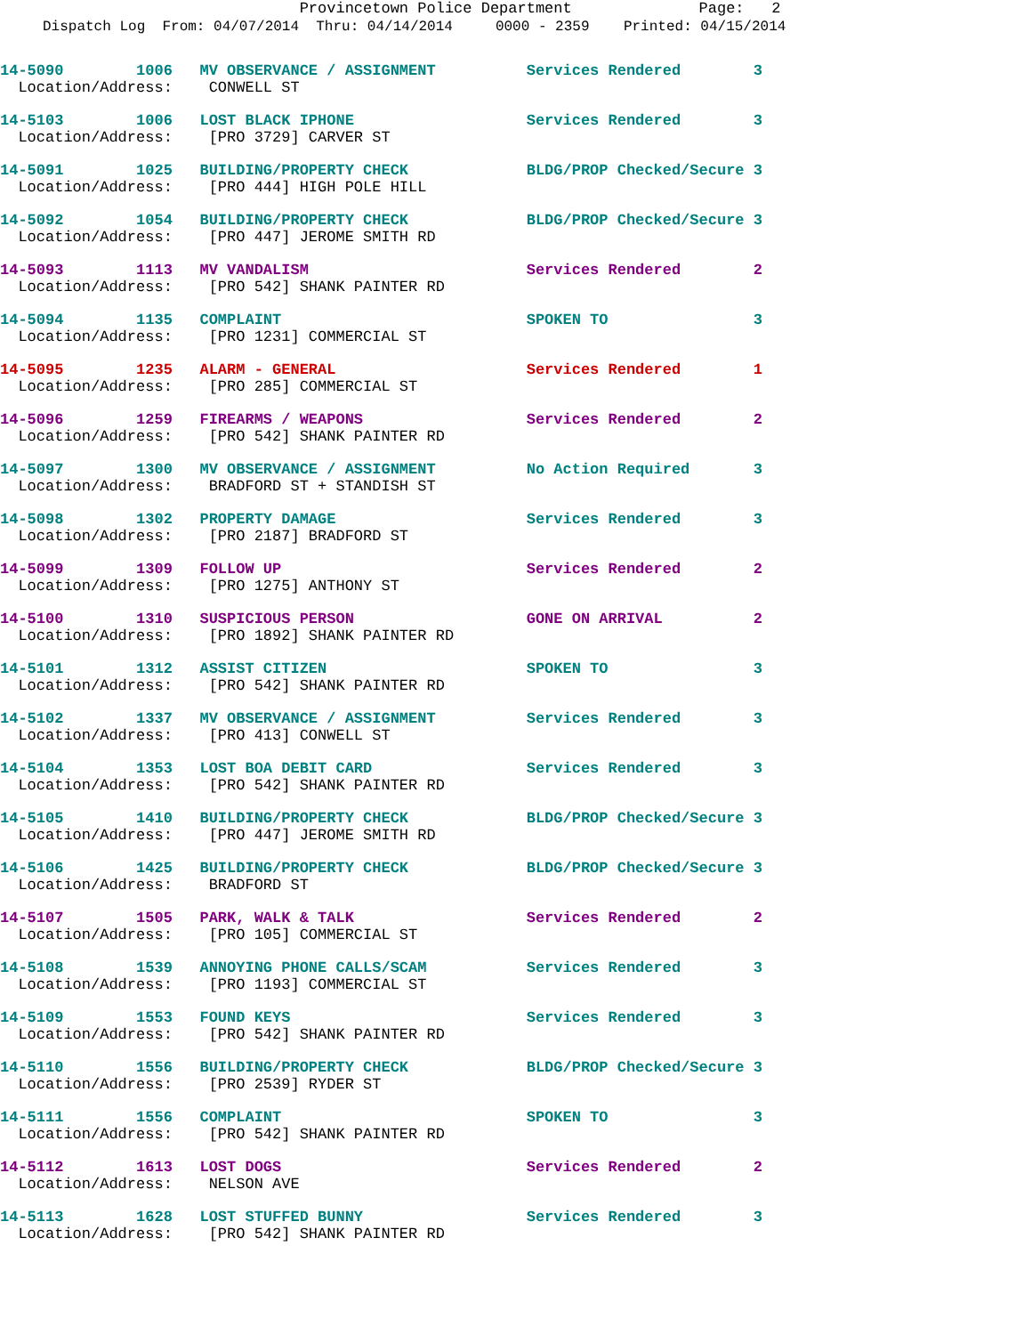Provincetown Police Department Page: 2
Dispatch Log From: 04/07/2014 Thru: 04/14/2014 0000 - 2359 Printed: 04/15/2014
14-5090 1006 MV OBSERVANCE / ASSIGNMENT Services Rendered 3 Location/Address: CONWELL ST
14-5103 1006 LOST BLACK IPHONE Services Rendered 3 Location/Address: [PRO 3729] CARVER ST
14-5091 1025 BUILDING/PROPERTY CHECK BLDG/PROP Checked/Secure 3 Location/Address: [PRO 444] HIGH POLE HILL
14-5092 1054 BUILDING/PROPERTY CHECK BLDG/PROP Checked/Secure 3 Location/Address: [PRO 447] JEROME SMITH RD
14-5093 1113 MV VANDALISM Services Rendered 2 Location/Address: [PRO 542] SHANK PAINTER RD
14-5094 1135 COMPLAINT SPOKEN TO 3 Location/Address: [PRO 1231] COMMERCIAL ST
14-5095 1235 ALARM - GENERAL Services Rendered 1 Location/Address: [PRO 285] COMMERCIAL ST
14-5096 1259 FIREARMS / WEAPONS Services Rendered 2 Location/Address: [PRO 542] SHANK PAINTER RD
14-5097 1300 MV OBSERVANCE / ASSIGNMENT No Action Required 3 Location/Address: BRADFORD ST + STANDISH ST
14-5098 1302 PROPERTY DAMAGE Services Rendered 3 Location/Address: [PRO 2187] BRADFORD ST
14-5099 1309 FOLLOW UP Services Rendered 2 Location/Address: [PRO 1275] ANTHONY ST
14-5100 1310 SUSPICIOUS PERSON GONE ON ARRIVAL 2 Location/Address: [PRO 1892] SHANK PAINTER RD
14-5101 1312 ASSIST CITIZEN SPOKEN TO 3 Location/Address: [PRO 542] SHANK PAINTER RD
14-5102 1337 MV OBSERVANCE / ASSIGNMENT Services Rendered 3 Location/Address: [PRO 413] CONWELL ST
14-5104 1353 LOST BOA DEBIT CARD Services Rendered 3 Location/Address: [PRO 542] SHANK PAINTER RD
14-5105 1410 BUILDING/PROPERTY CHECK BLDG/PROP Checked/Secure 3 Location/Address: [PRO 447] JEROME SMITH RD
14-5106 1425 BUILDING/PROPERTY CHECK BLDG/PROP Checked/Secure 3 Location/Address: BRADFORD ST
14-5107 1505 PARK, WALK & TALK Services Rendered 2 Location/Address: [PRO 105] COMMERCIAL ST
14-5108 1539 ANNOYING PHONE CALLS/SCAM Services Rendered 3 Location/Address: [PRO 1193] COMMERCIAL ST
14-5109 1553 FOUND KEYS Services Rendered 3 Location/Address: [PRO 542] SHANK PAINTER RD
14-5110 1556 BUILDING/PROPERTY CHECK BLDG/PROP Checked/Secure 3 Location/Address: [PRO 2539] RYDER ST
14-5111 1556 COMPLAINT SPOKEN TO 3 Location/Address: [PRO 542] SHANK PAINTER RD
14-5112 1613 LOST DOGS Services Rendered 2 Location/Address: NELSON AVE
14-5113 1628 LOST STUFFED BUNNY Services Rendered 3 Location/Address: [PRO 542] SHANK PAINTER RD